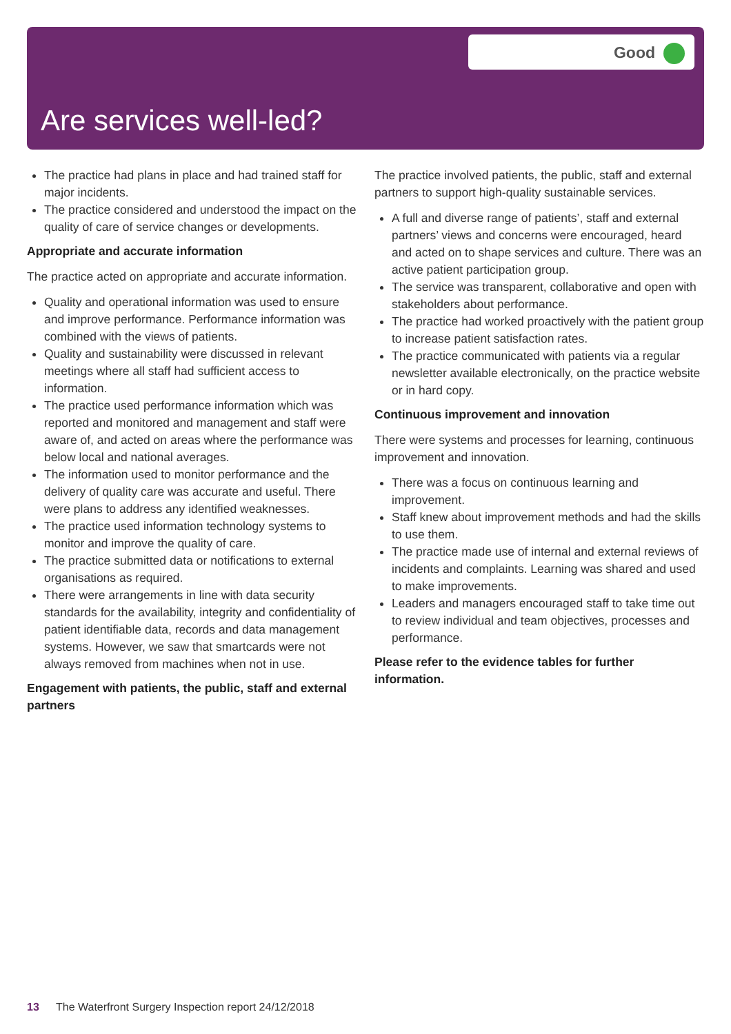Good
Are services well-led?
The practice had plans in place and had trained staff for major incidents.
The practice considered and understood the impact on the quality of care of service changes or developments.
Appropriate and accurate information
The practice acted on appropriate and accurate information.
Quality and operational information was used to ensure and improve performance. Performance information was combined with the views of patients.
Quality and sustainability were discussed in relevant meetings where all staff had sufficient access to information.
The practice used performance information which was reported and monitored and management and staff were aware of, and acted on areas where the performance was below local and national averages.
The information used to monitor performance and the delivery of quality care was accurate and useful. There were plans to address any identified weaknesses.
The practice used information technology systems to monitor and improve the quality of care.
The practice submitted data or notifications to external organisations as required.
There were arrangements in line with data security standards for the availability, integrity and confidentiality of patient identifiable data, records and data management systems. However, we saw that smartcards were not always removed from machines when not in use.
Engagement with patients, the public, staff and external partners
The practice involved patients, the public, staff and external partners to support high-quality sustainable services.
A full and diverse range of patients’, staff and external partners’ views and concerns were encouraged, heard and acted on to shape services and culture. There was an active patient participation group.
The service was transparent, collaborative and open with stakeholders about performance.
The practice had worked proactively with the patient group to increase patient satisfaction rates.
The practice communicated with patients via a regular newsletter available electronically, on the practice website or in hard copy.
Continuous improvement and innovation
There were systems and processes for learning, continuous improvement and innovation.
There was a focus on continuous learning and improvement.
Staff knew about improvement methods and had the skills to use them.
The practice made use of internal and external reviews of incidents and complaints. Learning was shared and used to make improvements.
Leaders and managers encouraged staff to take time out to review individual and team objectives, processes and performance.
Please refer to the evidence tables for further information.
13 The Waterfront Surgery Inspection report 24/12/2018